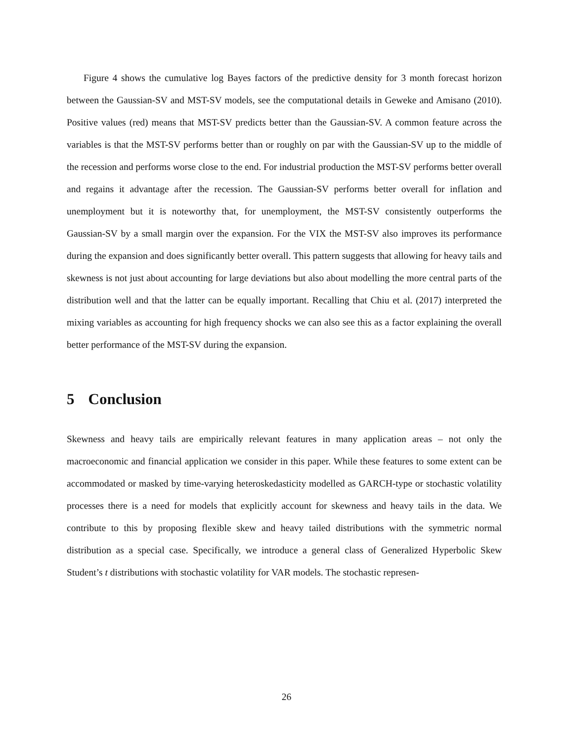Figure 4 shows the cumulative log Bayes factors of the predictive density for 3 month forecast horizon between the Gaussian-SV and MST-SV models, see the computational details in Geweke and Amisano (2010). Positive values (red) means that MST-SV predicts better than the Gaussian-SV. A common feature across the variables is that the MST-SV performs better than or roughly on par with the Gaussian-SV up to the middle of the recession and performs worse close to the end. For industrial production the MST-SV performs better overall and regains it advantage after the recession. The Gaussian-SV performs better overall for inflation and unemployment but it is noteworthy that, for unemployment, the MST-SV consistently outperforms the Gaussian-SV by a small margin over the expansion. For the VIX the MST-SV also improves its performance during the expansion and does significantly better overall. This pattern suggests that allowing for heavy tails and skewness is not just about accounting for large deviations but also about modelling the more central parts of the distribution well and that the latter can be equally important. Recalling that Chiu et al. (2017) interpreted the mixing variables as accounting for high frequency shocks we can also see this as a factor explaining the overall better performance of the MST-SV during the expansion.
5 Conclusion
Skewness and heavy tails are empirically relevant features in many application areas – not only the macroeconomic and financial application we consider in this paper. While these features to some extent can be accommodated or masked by time-varying heteroskedasticity modelled as GARCH-type or stochastic volatility processes there is a need for models that explicitly account for skewness and heavy tails in the data. We contribute to this by proposing flexible skew and heavy tailed distributions with the symmetric normal distribution as a special case. Specifically, we introduce a general class of Generalized Hyperbolic Skew Student’s t distributions with stochastic volatility for VAR models. The stochastic represen-
26